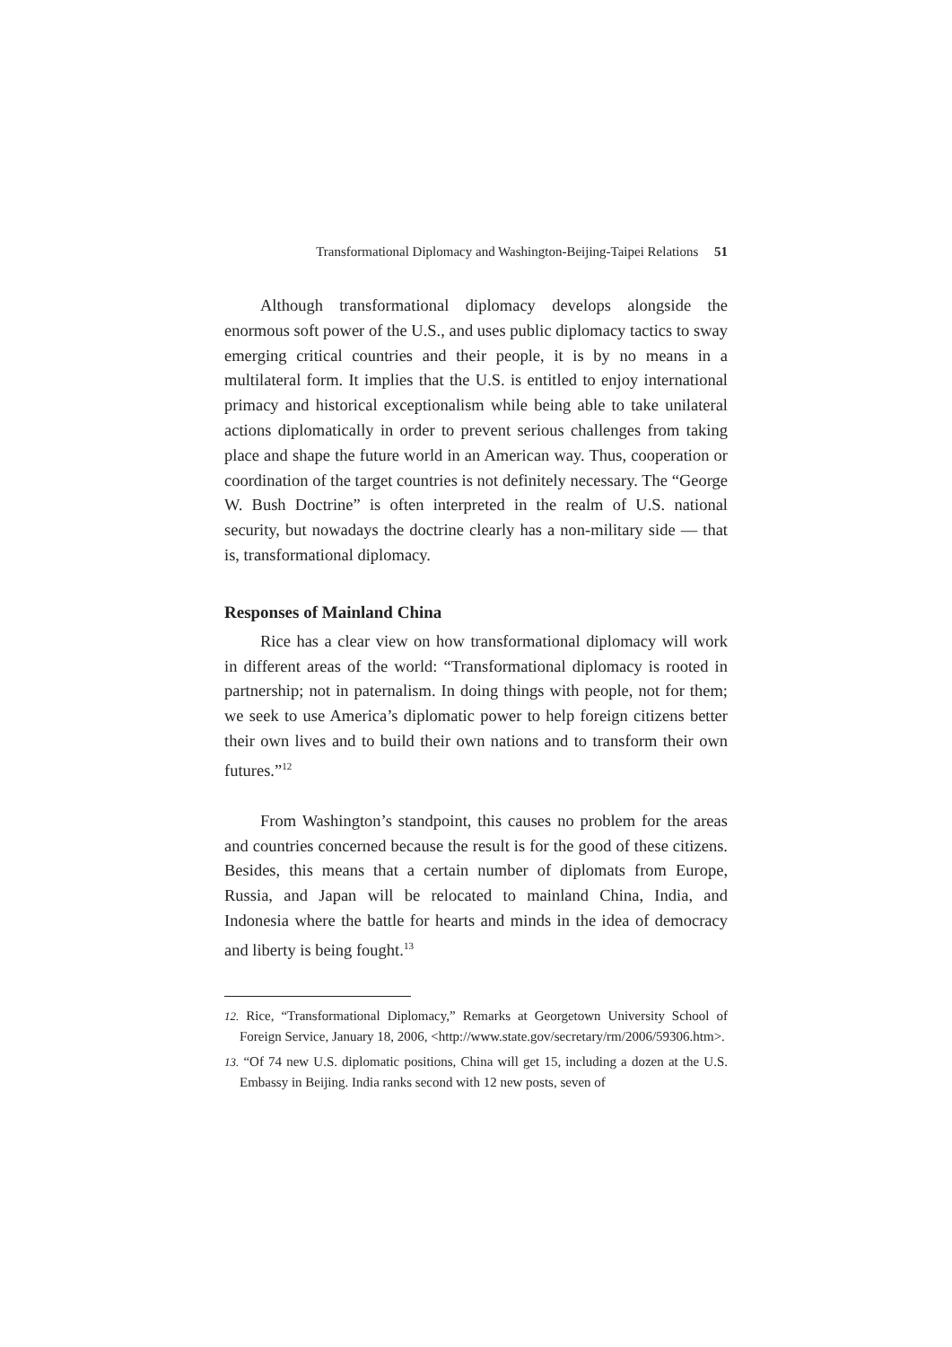Transformational Diplomacy and Washington-Beijing-Taipei Relations 51
Although transformational diplomacy develops alongside the enormous soft power of the U.S., and uses public diplomacy tactics to sway emerging critical countries and their people, it is by no means in a multilateral form. It implies that the U.S. is entitled to enjoy international primacy and historical exceptionalism while being able to take unilateral actions diplomatically in order to prevent serious challenges from taking place and shape the future world in an American way. Thus, cooperation or coordination of the target countries is not definitely necessary. The “George W. Bush Doctrine” is often interpreted in the realm of U.S. national security, but nowadays the doctrine clearly has a non-military side — that is, transformational diplomacy.
Responses of Mainland China
Rice has a clear view on how transformational diplomacy will work in different areas of the world: “Transformational diplomacy is rooted in partnership; not in paternalism. In doing things with people, not for them; we seek to use America’s diplomatic power to help foreign citizens better their own lives and to build their own nations and to transform their own futures.”<sup>12</sup>
From Washington’s standpoint, this causes no problem for the areas and countries concerned because the result is for the good of these citizens. Besides, this means that a certain number of diplomats from Europe, Russia, and Japan will be relocated to mainland China, India, and Indonesia where the battle for hearts and minds in the idea of democracy and liberty is being fought.<sup>13</sup>
12. Rice, “Transformational Diplomacy,” Remarks at Georgetown University School of Foreign Service, January 18, 2006, <http://www.state.gov/secretary/rm/2006/59306.htm>.
13. “Of 74 new U.S. diplomatic positions, China will get 15, including a dozen at the U.S. Embassy in Beijing. India ranks second with 12 new posts, seven of